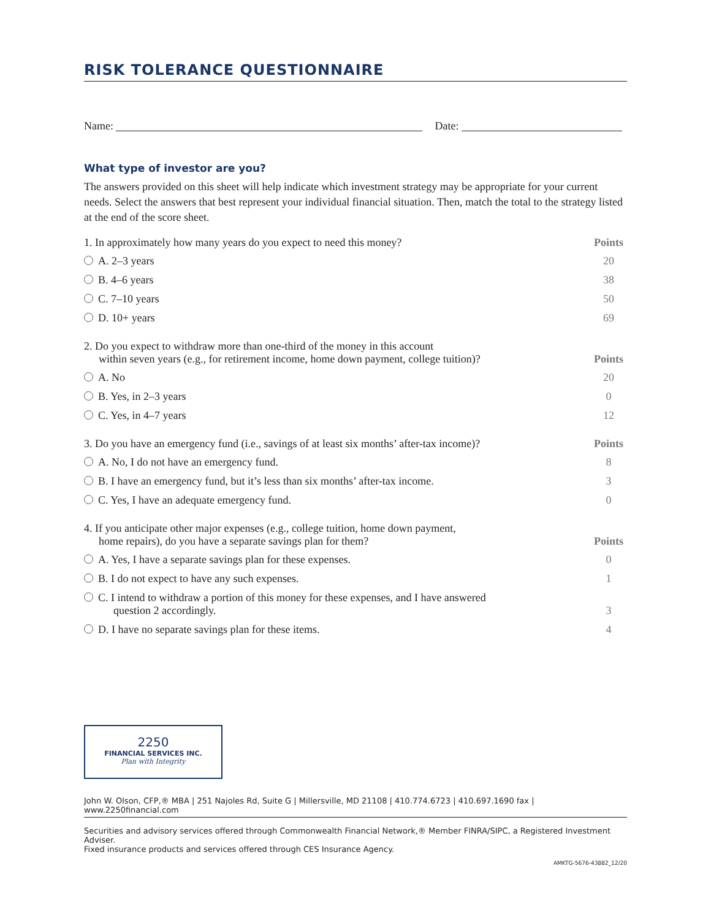RISK TOLERANCE QUESTIONNAIRE
Name: Date:
What type of investor are you?
The answers provided on this sheet will help indicate which investment strategy may be appropriate for your current needs. Select the answers that best represent your individual financial situation. Then, match the total to the strategy listed at the end of the score sheet.
| 1. In approximately how many years do you expect to need this money? | Points |
| --- | --- |
| A. 2–3 years | 20 |
| B. 4–6 years | 38 |
| C. 7–10 years | 50 |
| D. 10+ years | 69 |
| 2. Do you expect to withdraw more than one-third of the money in this account within seven years (e.g., for retirement income, home down payment, college tuition)? | Points |
| --- | --- |
| A. No | 20 |
| B. Yes, in 2–3 years | 0 |
| C. Yes, in 4–7 years | 12 |
| 3. Do you have an emergency fund (i.e., savings of at least six months’ after-tax income)? | Points |
| --- | --- |
| A. No, I do not have an emergency fund. | 8 |
| B. I have an emergency fund, but it’s less than six months’ after-tax income. | 3 |
| C. Yes, I have an adequate emergency fund. | 0 |
| 4. If you anticipate other major expenses (e.g., college tuition, home down payment, home repairs), do you have a separate savings plan for them? | Points |
| --- | --- |
| A. Yes, I have a separate savings plan for these expenses. | 0 |
| B. I do not expect to have any such expenses. | 1 |
| C. I intend to withdraw a portion of this money for these expenses, and I have answered question 2 accordingly. | 3 |
| D. I have no separate savings plan for these items. | 4 |
2250
FINANCIAL SERVICES INC.
Plan with Integrity
John W. Olson, CFP,® MBA | 251 Najoles Rd, Suite G | Millersville, MD 21108 | 410.774.6723 | 410.697.1690 fax | www.2250financial.com
Securities and advisory services offered through Commonwealth Financial Network,® Member FINRA/SIPC, a Registered Investment Adviser.
Fixed insurance products and services offered through CES Insurance Agency.
AMKTG-5676-43882_12/20